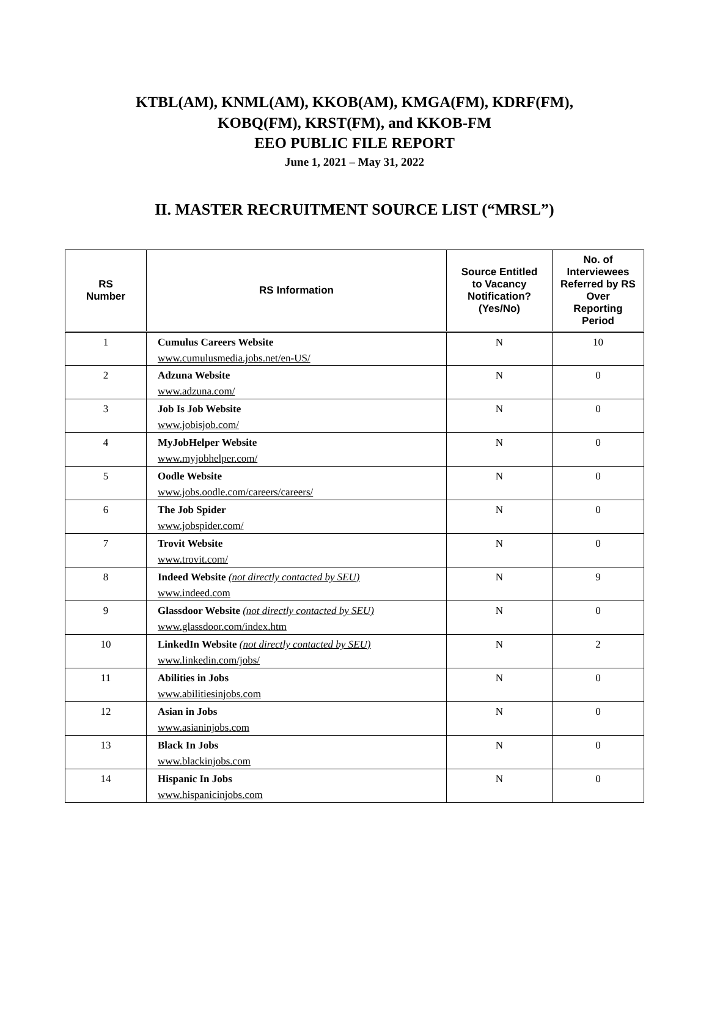KTBL(AM), KNML(AM), KKOB(AM), KMGA(FM), KDRF(FM),
KOBQ(FM), KRST(FM), and KKOB-FM
EEO PUBLIC FILE REPORT
June 1, 2021 – May 31, 2022
II. MASTER RECRUITMENT SOURCE LIST (“MRSL”)
| RS Number | RS Information | Source Entitled to Vacancy Notification? (Yes/No) | No. of Interviewees Referred by RS Over Reporting Period |
| --- | --- | --- | --- |
| 1 | Cumulus Careers Website www.cumulusmedia.jobs.net/en-US/ | N | 10 |
| 2 | Adzuna Website www.adzuna.com/ | N | 0 |
| 3 | Job Is Job Website www.jobisjob.com/ | N | 0 |
| 4 | MyJobHelper Website www.myjobhelper.com/ | N | 0 |
| 5 | Oodle Website www.jobs.oodle.com/careers/careers/ | N | 0 |
| 6 | The Job Spider www.jobspider.com/ | N | 0 |
| 7 | Trovit Website www.trovit.com/ | N | 0 |
| 8 | Indeed Website (not directly contacted by SEU) www.indeed.com | N | 9 |
| 9 | Glassdoor Website (not directly contacted by SEU) www.glassdoor.com/index.htm | N | 0 |
| 10 | LinkedIn Website (not directly contacted by SEU) www.linkedin.com/jobs/ | N | 2 |
| 11 | Abilities in Jobs www.abilitiesinjobs.com | N | 0 |
| 12 | Asian in Jobs www.asianinjobs.com | N | 0 |
| 13 | Black In Jobs www.blackinjobs.com | N | 0 |
| 14 | Hispanic In Jobs www.hispanicinjobs.com | N | 0 |